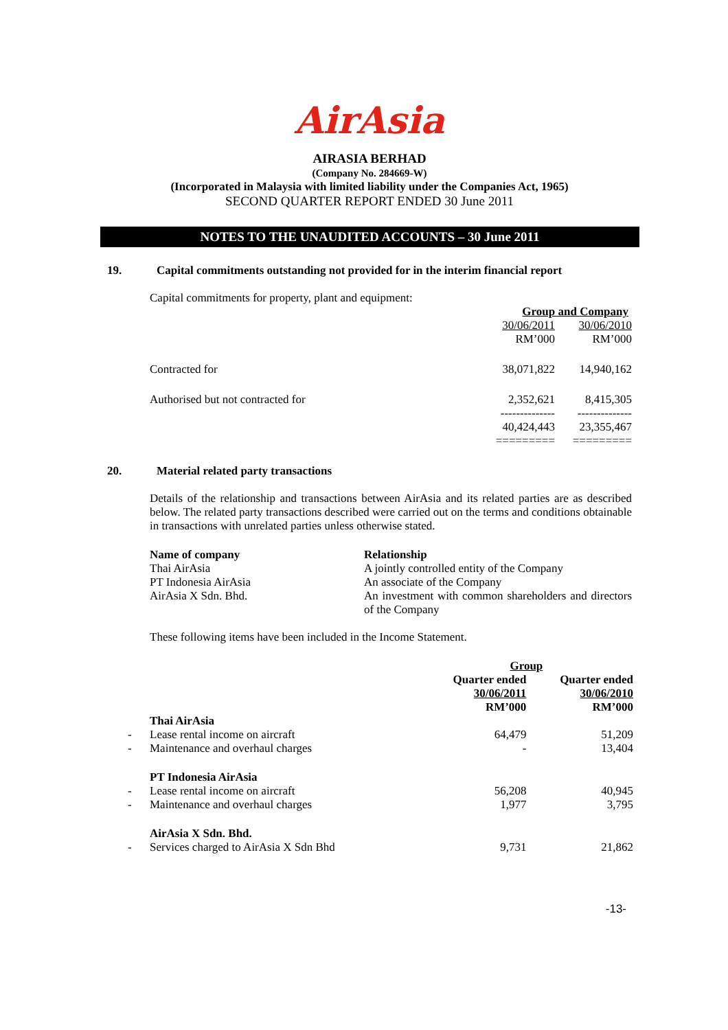AirAsia
AIRASIA BERHAD
(Company No. 284669-W)
(Incorporated in Malaysia with limited liability under the Companies Act, 1965)
SECOND QUARTER REPORT ENDED 30 June 2011
NOTES TO THE UNAUDITED ACCOUNTS – 30 June 2011
19. Capital commitments outstanding not provided for in the interim financial report
Capital commitments for property, plant and equipment:
| | Group and Company | |
| | 30/06/2011 | 30/06/2010 |
| | RM’000 | RM’000 |
| Contracted for | 38,071,822 | 14,940,162 |
| Authorised but not contracted for | 2,352,621 -------------- | 8,415,305 -------------- |
| | 40,424,443 ========= | 23,355,467 ========= |
20. Material related party transactions
Details of the relationship and transactions between AirAsia and its related parties are as described below. The related party transactions described were carried out on the terms and conditions obtainable in transactions with unrelated parties unless otherwise stated.
| Name of company | Relationship |
| --- | --- |
| Thai AirAsia | A jointly controlled entity of the Company |
| PT Indonesia AirAsia | An associate of the Company |
| AirAsia X Sdn. Bhd. | An investment with common shareholders and directors of the Company |
These following items have been included in the Income Statement.
| | | Group | |
| | | Quarter ended 30/06/2011 RM’000 | Quarter ended 30/06/2010 RM’000 |
| | Thai AirAsia | | |
| - | Lease rental income on aircraft | 64,479 | 51,209 |
| - | Maintenance and overhaul charges | - | 13,404 |
| | PT Indonesia AirAsia | | |
| - | Lease rental income on aircraft | 56,208 | 40,945 |
| - | Maintenance and overhaul charges | 1,977 | 3,795 |
| | AirAsia X Sdn. Bhd. | | |
| - | Services charged to AirAsia X Sdn Bhd | 9,731 | 21,862 |
-13-